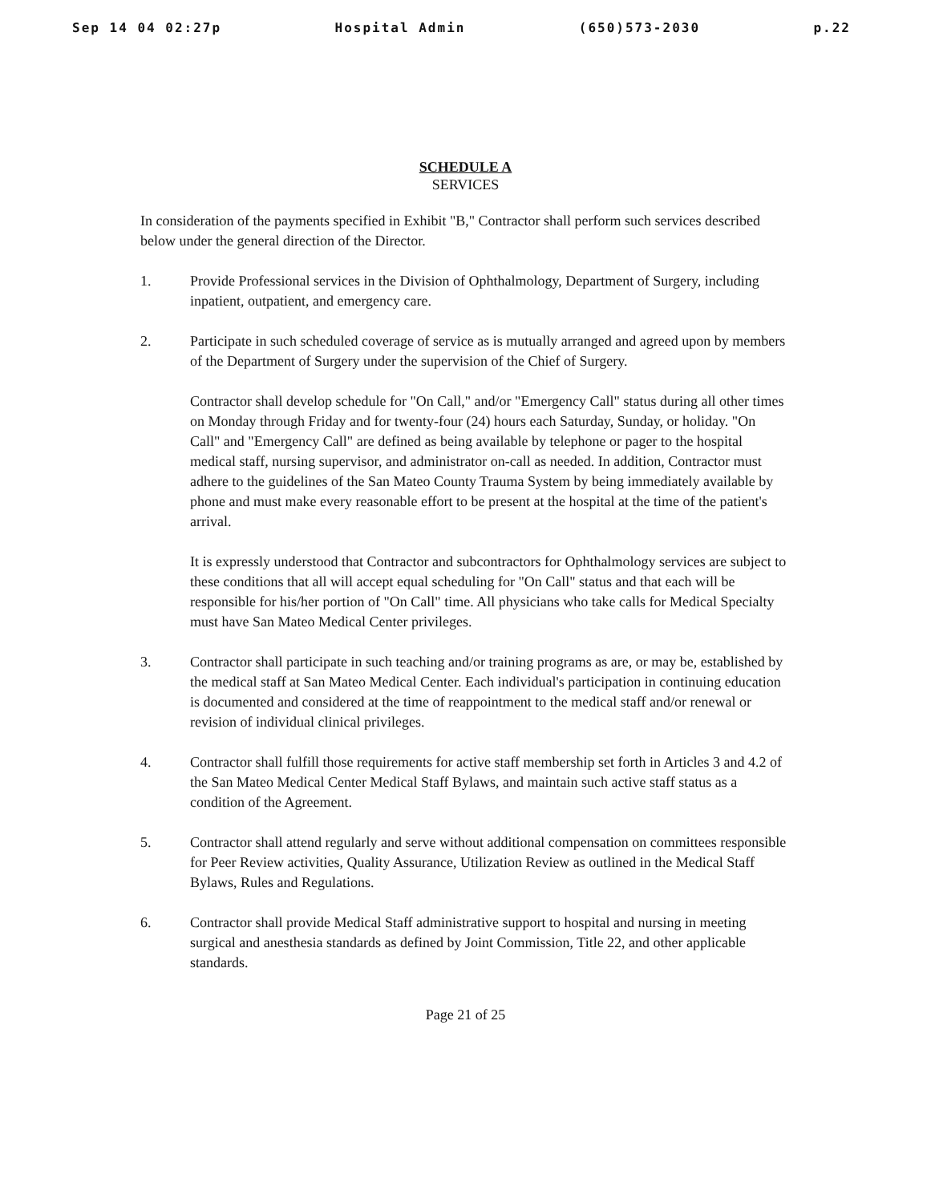Sep 14 04 02:27p Hospital Admin (650)573-2030 p.22
SCHEDULE A
SERVICES
In consideration of the payments specified in Exhibit "B," Contractor shall perform such services described below under the general direction of the Director.
1. Provide Professional services in the Division of Ophthalmology, Department of Surgery, including inpatient, outpatient, and emergency care.
2. Participate in such scheduled coverage of service as is mutually arranged and agreed upon by members of the Department of Surgery under the supervision of the Chief of Surgery.
Contractor shall develop schedule for "On Call," and/or "Emergency Call" status during all other times on Monday through Friday and for twenty-four (24) hours each Saturday, Sunday, or holiday. "On Call" and "Emergency Call" are defined as being available by telephone or pager to the hospital medical staff, nursing supervisor, and administrator on-call as needed. In addition, Contractor must adhere to the guidelines of the San Mateo County Trauma System by being immediately available by phone and must make every reasonable effort to be present at the hospital at the time of the patient's arrival.
It is expressly understood that Contractor and subcontractors for Ophthalmology services are subject to these conditions that all will accept equal scheduling for "On Call" status and that each will be responsible for his/her portion of "On Call" time. All physicians who take calls for Medical Specialty must have San Mateo Medical Center privileges.
3. Contractor shall participate in such teaching and/or training programs as are, or may be, established by the medical staff at San Mateo Medical Center. Each individual's participation in continuing education is documented and considered at the time of reappointment to the medical staff and/or renewal or revision of individual clinical privileges.
4. Contractor shall fulfill those requirements for active staff membership set forth in Articles 3 and 4.2 of the San Mateo Medical Center Medical Staff Bylaws, and maintain such active staff status as a condition of the Agreement.
5. Contractor shall attend regularly and serve without additional compensation on committees responsible for Peer Review activities, Quality Assurance, Utilization Review as outlined in the Medical Staff Bylaws, Rules and Regulations.
6. Contractor shall provide Medical Staff administrative support to hospital and nursing in meeting surgical and anesthesia standards as defined by Joint Commission, Title 22, and other applicable standards.
Page 21 of 25